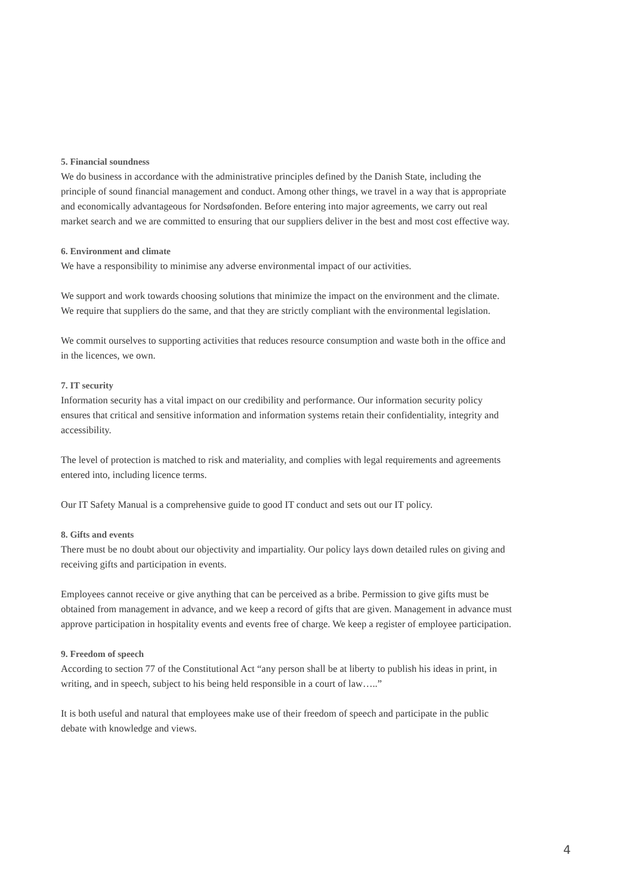5. Financial soundness
We do business in accordance with the administrative principles defined by the Danish State, including the principle of sound financial management and conduct. Among other things, we travel in a way that is appropriate and economically advantageous for Nordsøfonden. Before entering into major agreements, we carry out real market search and we are committed to ensuring that our suppliers deliver in the best and most cost effective way.
6. Environment and climate
We have a responsibility to minimise any adverse environmental impact of our activities.
We support and work towards choosing solutions that minimize the impact on the environment and the climate. We require that suppliers do the same, and that they are strictly compliant with the environmental legislation.
We commit ourselves to supporting activities that reduces resource consumption and waste both in the office and in the licences, we own.
7. IT security
Information security has a vital impact on our credibility and performance. Our information security policy ensures that critical and sensitive information and information systems retain their confidentiality, integrity and accessibility.
The level of protection is matched to risk and materiality, and complies with legal requirements and agreements entered into, including licence terms.
Our IT Safety Manual is a comprehensive guide to good IT conduct and sets out our IT policy.
8. Gifts and events
There must be no doubt about our objectivity and impartiality. Our policy lays down detailed rules on giving and receiving gifts and participation in events.
Employees cannot receive or give anything that can be perceived as a bribe. Permission to give gifts must be obtained from management in advance, and we keep a record of gifts that are given. Management in advance must approve participation in hospitality events and events free of charge. We keep a register of employee participation.
9. Freedom of speech
According to section 77 of the Constitutional Act “any person shall be at liberty to publish his ideas in print, in writing, and in speech, subject to his being held responsible in a court of law…..”
It is both useful and natural that employees make use of their freedom of speech and participate in the public debate with knowledge and views.
4